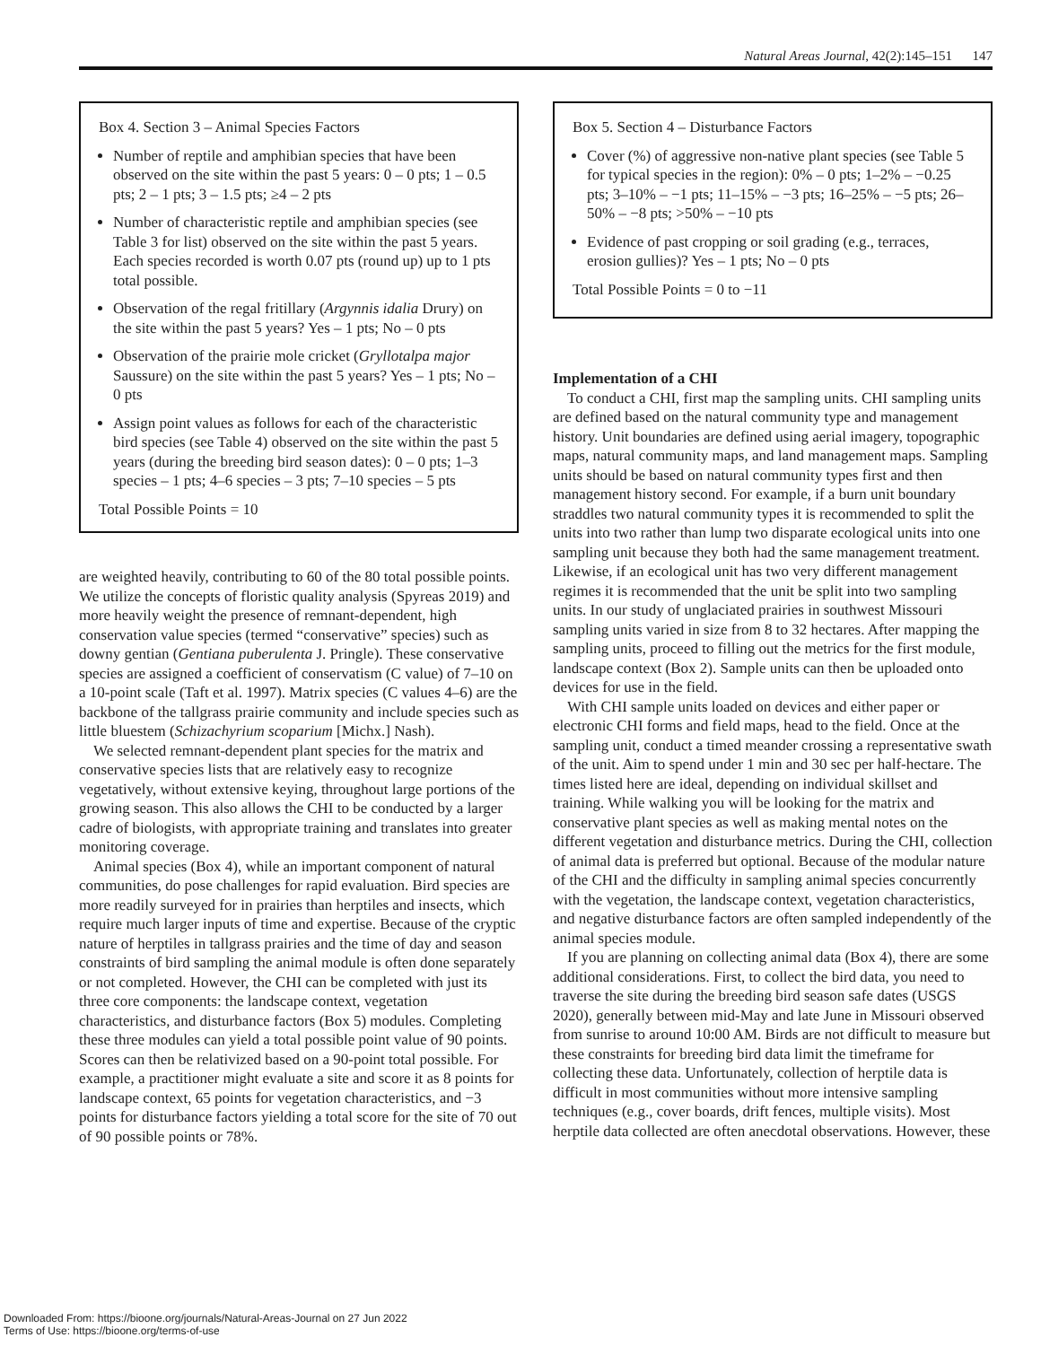Natural Areas Journal, 42(2):145–151 147
Box 4. Section 3 – Animal Species Factors
Number of reptile and amphibian species that have been observed on the site within the past 5 years: 0 – 0 pts; 1 – 0.5 pts; 2 – 1 pts; 3 – 1.5 pts; ≥4 – 2 pts
Number of characteristic reptile and amphibian species (see Table 3 for list) observed on the site within the past 5 years. Each species recorded is worth 0.07 pts (round up) up to 1 pts total possible.
Observation of the regal fritillary (Argynnis idalia Drury) on the site within the past 5 years? Yes – 1 pts; No – 0 pts
Observation of the prairie mole cricket (Gryllotalpa major Saussure) on the site within the past 5 years? Yes – 1 pts; No – 0 pts
Assign point values as follows for each of the characteristic bird species (see Table 4) observed on the site within the past 5 years (during the breeding bird season dates): 0 – 0 pts; 1–3 species – 1 pts; 4–6 species – 3 pts; 7–10 species – 5 pts
Total Possible Points = 10
are weighted heavily, contributing to 60 of the 80 total possible points. We utilize the concepts of floristic quality analysis (Spyreas 2019) and more heavily weight the presence of remnant-dependent, high conservation value species (termed “conservative” species) such as downy gentian (Gentiana puberulenta J. Pringle). These conservative species are assigned a coefficient of conservatism (C value) of 7–10 on a 10-point scale (Taft et al. 1997). Matrix species (C values 4–6) are the backbone of the tallgrass prairie community and include species such as little bluestem (Schizachyrium scoparium [Michx.] Nash).
We selected remnant-dependent plant species for the matrix and conservative species lists that are relatively easy to recognize vegetatively, without extensive keying, throughout large portions of the growing season. This also allows the CHI to be conducted by a larger cadre of biologists, with appropriate training and translates into greater monitoring coverage.
Animal species (Box 4), while an important component of natural communities, do pose challenges for rapid evaluation. Bird species are more readily surveyed for in prairies than herptiles and insects, which require much larger inputs of time and expertise. Because of the cryptic nature of herptiles in tallgrass prairies and the time of day and season constraints of bird sampling the animal module is often done separately or not completed. However, the CHI can be completed with just its three core components: the landscape context, vegetation characteristics, and disturbance factors (Box 5) modules. Completing these three modules can yield a total possible point value of 90 points. Scores can then be relativized based on a 90-point total possible. For example, a practitioner might evaluate a site and score it as 8 points for landscape context, 65 points for vegetation characteristics, and −3 points for disturbance factors yielding a total score for the site of 70 out of 90 possible points or 78%.
Box 5. Section 4 – Disturbance Factors
Cover (%) of aggressive non-native plant species (see Table 5 for typical species in the region): 0% – 0 pts; 1–2% – −0.25 pts; 3–10% – −1 pts; 11–15% – −3 pts; 16–25% – −5 pts; 26–50% – −8 pts; >50% – −10 pts
Evidence of past cropping or soil grading (e.g., terraces, erosion gullies)? Yes – 1 pts; No – 0 pts
Total Possible Points = 0 to −11
Implementation of a CHI
To conduct a CHI, first map the sampling units. CHI sampling units are defined based on the natural community type and management history. Unit boundaries are defined using aerial imagery, topographic maps, natural community maps, and land management maps. Sampling units should be based on natural community types first and then management history second. For example, if a burn unit boundary straddles two natural community types it is recommended to split the units into two rather than lump two disparate ecological units into one sampling unit because they both had the same management treatment. Likewise, if an ecological unit has two very different management regimes it is recommended that the unit be split into two sampling units. In our study of unglaciated prairies in southwest Missouri sampling units varied in size from 8 to 32 hectares. After mapping the sampling units, proceed to filling out the metrics for the first module, landscape context (Box 2). Sample units can then be uploaded onto devices for use in the field.
With CHI sample units loaded on devices and either paper or electronic CHI forms and field maps, head to the field. Once at the sampling unit, conduct a timed meander crossing a representative swath of the unit. Aim to spend under 1 min and 30 sec per half-hectare. The times listed here are ideal, depending on individual skillset and training. While walking you will be looking for the matrix and conservative plant species as well as making mental notes on the different vegetation and disturbance metrics. During the CHI, collection of animal data is preferred but optional. Because of the modular nature of the CHI and the difficulty in sampling animal species concurrently with the vegetation, the landscape context, vegetation characteristics, and negative disturbance factors are often sampled independently of the animal species module.
If you are planning on collecting animal data (Box 4), there are some additional considerations. First, to collect the bird data, you need to traverse the site during the breeding bird season safe dates (USGS 2020), generally between mid-May and late June in Missouri observed from sunrise to around 10:00 AM. Birds are not difficult to measure but these constraints for breeding bird data limit the timeframe for collecting these data. Unfortunately, collection of herptile data is difficult in most communities without more intensive sampling techniques (e.g., cover boards, drift fences, multiple visits). Most herptile data collected are often anecdotal observations. However, these
Downloaded From: https://bioone.org/journals/Natural-Areas-Journal on 27 Jun 2022
Terms of Use: https://bioone.org/terms-of-use